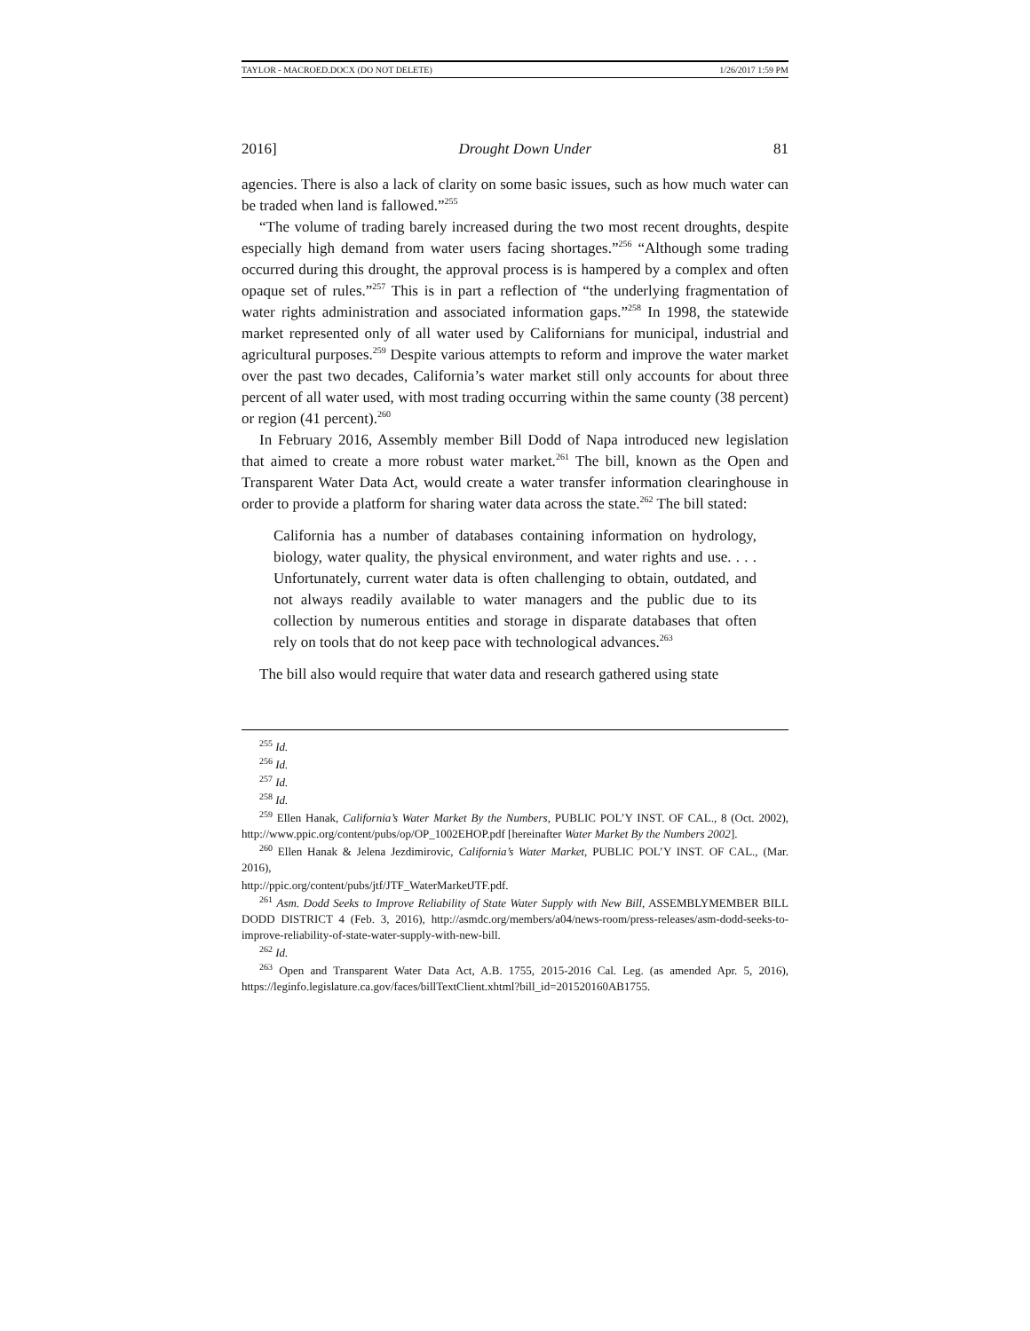TAYLOR - MACROED.DOCX (DO NOT DELETE) 1/26/2017 1:59 PM
2016] Drought Down Under 81
agencies. There is also a lack of clarity on some basic issues, such as how much water can be traded when land is fallowed.”<sup>255</sup>
“The volume of trading barely increased during the two most recent droughts, despite especially high demand from water users facing shortages.”<sup>256</sup> “Although some trading occurred during this drought, the approval process is is hampered by a complex and often opaque set of rules.”<sup>257</sup> This is in part a reflection of “the underlying fragmentation of water rights administration and associated information gaps.”<sup>258</sup> In 1998, the statewide market represented only of all water used by Californians for municipal, industrial and agricultural purposes.<sup>259</sup> Despite various attempts to reform and improve the water market over the past two decades, California’s water market still only accounts for about three percent of all water used, with most trading occurring within the same county (38 percent) or region (41 percent).<sup>260</sup>
In February 2016, Assembly member Bill Dodd of Napa introduced new legislation that aimed to create a more robust water market.<sup>261</sup> The bill, known as the Open and Transparent Water Data Act, would create a water transfer information clearinghouse in order to provide a platform for sharing water data across the state.<sup>262</sup> The bill stated:
California has a number of databases containing information on hydrology, biology, water quality, the physical environment, and water rights and use. . . . Unfortunately, current water data is often challenging to obtain, outdated, and not always readily available to water managers and the public due to its collection by numerous entities and storage in disparate databases that often rely on tools that do not keep pace with technological advances.<sup>263</sup>
The bill also would require that water data and research gathered using state
<sup>255</sup> Id.
<sup>256</sup> Id.
<sup>257</sup> Id.
<sup>258</sup> Id.
<sup>259</sup> Ellen Hanak, California’s Water Market By the Numbers, PUBLIC POL’Y INST. OF CAL., 8 (Oct. 2002), http://www.ppic.org/content/pubs/op/OP_1002EHOP.pdf [hereinafter Water Market By the Numbers 2002].
<sup>260</sup> Ellen Hanak & Jelena Jezdimirovic, California’s Water Market, PUBLIC POL’Y INST. OF CAL., (Mar. 2016),
http://ppic.org/content/pubs/jtf/JTF_WaterMarketJTF.pdf.
<sup>261</sup> Asm. Dodd Seeks to Improve Reliability of State Water Supply with New Bill, ASSEMBLYMEMBER BILL DODD DISTRICT 4 (Feb. 3, 2016), http://asmdc.org/members/a04/news-room/press-releases/asm-dodd-seeks-to-improve-reliability-of-state-water-supply-with-new-bill.
<sup>262</sup> Id.
<sup>263</sup> Open and Transparent Water Data Act, A.B. 1755, 2015-2016 Cal. Leg. (as amended Apr. 5, 2016), https://leginfo.legislature.ca.gov/faces/billTextClient.xhtml?bill_id=201520160AB1755.